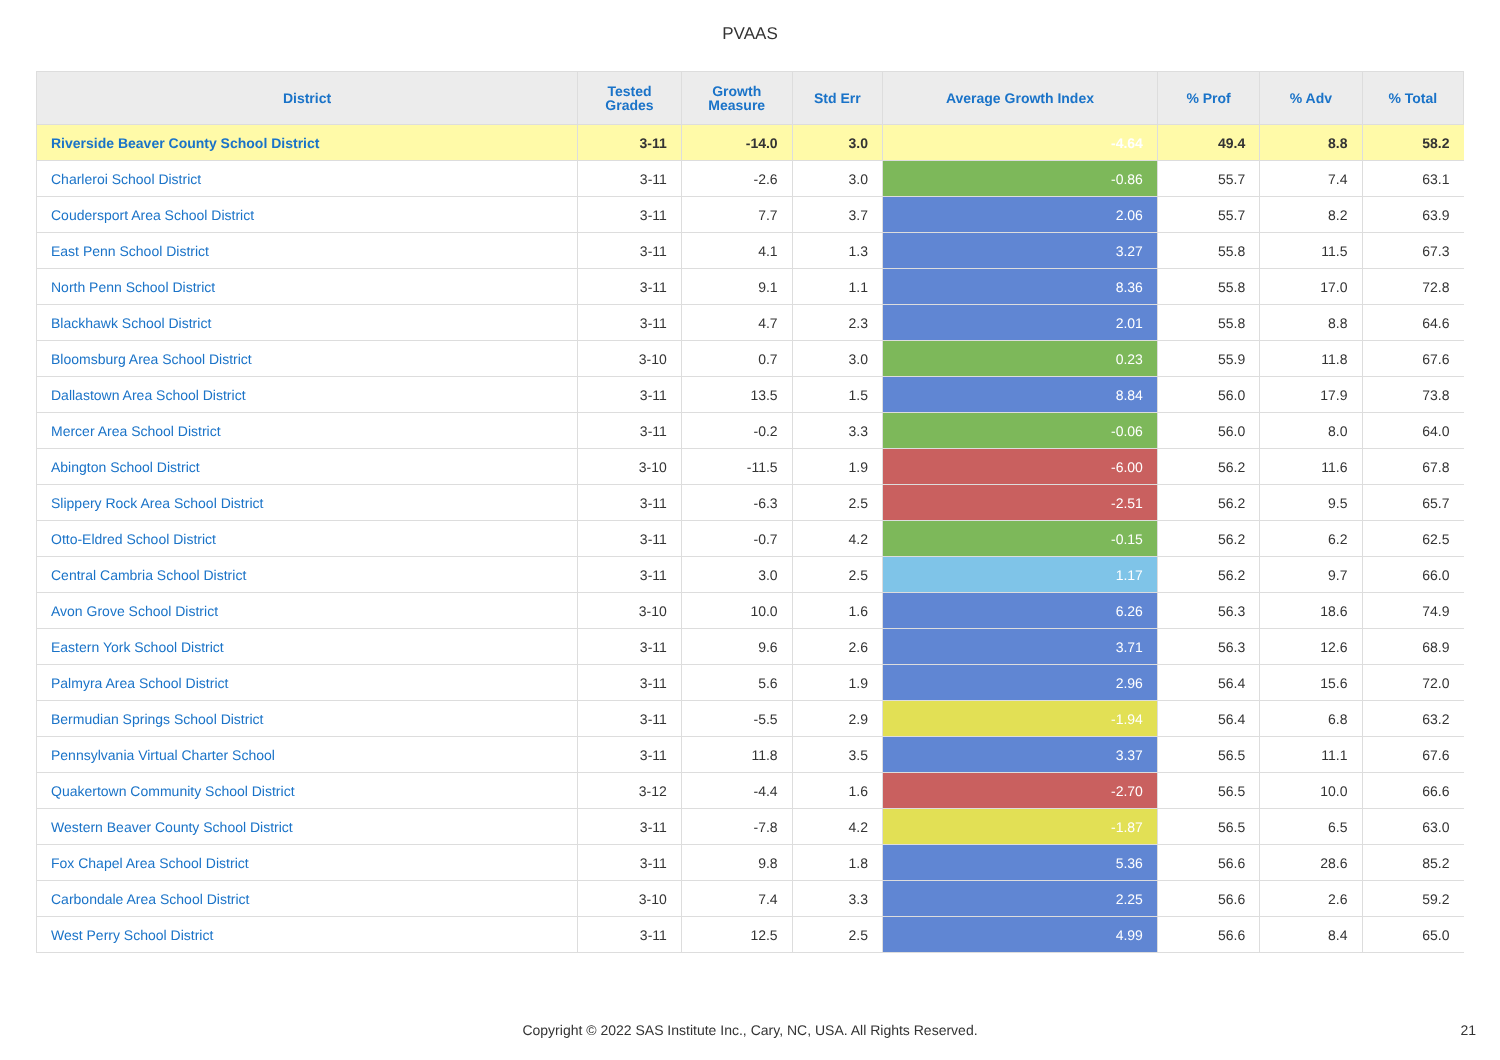PVAAS
| District | Tested Grades | Growth Measure | Std Err | Average Growth Index | % Prof | % Adv | % Total |
| --- | --- | --- | --- | --- | --- | --- | --- |
| Riverside Beaver County School District | 3-11 | -14.0 | 3.0 | -4.64 | 49.4 | 8.8 | 58.2 |
| Charleroi School District | 3-11 | -2.6 | 3.0 | -0.86 | 55.7 | 7.4 | 63.1 |
| Coudersport Area School District | 3-11 | 7.7 | 3.7 | 2.06 | 55.7 | 8.2 | 63.9 |
| East Penn School District | 3-11 | 4.1 | 1.3 | 3.27 | 55.8 | 11.5 | 67.3 |
| North Penn School District | 3-11 | 9.1 | 1.1 | 8.36 | 55.8 | 17.0 | 72.8 |
| Blackhawk School District | 3-11 | 4.7 | 2.3 | 2.01 | 55.8 | 8.8 | 64.6 |
| Bloomsburg Area School District | 3-10 | 0.7 | 3.0 | 0.23 | 55.9 | 11.8 | 67.6 |
| Dallastown Area School District | 3-11 | 13.5 | 1.5 | 8.84 | 56.0 | 17.9 | 73.8 |
| Mercer Area School District | 3-11 | -0.2 | 3.3 | -0.06 | 56.0 | 8.0 | 64.0 |
| Abington School District | 3-10 | -11.5 | 1.9 | -6.00 | 56.2 | 11.6 | 67.8 |
| Slippery Rock Area School District | 3-11 | -6.3 | 2.5 | -2.51 | 56.2 | 9.5 | 65.7 |
| Otto-Eldred School District | 3-11 | -0.7 | 4.2 | -0.15 | 56.2 | 6.2 | 62.5 |
| Central Cambria School District | 3-11 | 3.0 | 2.5 | 1.17 | 56.2 | 9.7 | 66.0 |
| Avon Grove School District | 3-10 | 10.0 | 1.6 | 6.26 | 56.3 | 18.6 | 74.9 |
| Eastern York School District | 3-11 | 9.6 | 2.6 | 3.71 | 56.3 | 12.6 | 68.9 |
| Palmyra Area School District | 3-11 | 5.6 | 1.9 | 2.96 | 56.4 | 15.6 | 72.0 |
| Bermudian Springs School District | 3-11 | -5.5 | 2.9 | -1.94 | 56.4 | 6.8 | 63.2 |
| Pennsylvania Virtual Charter School | 3-11 | 11.8 | 3.5 | 3.37 | 56.5 | 11.1 | 67.6 |
| Quakertown Community School District | 3-12 | -4.4 | 1.6 | -2.70 | 56.5 | 10.0 | 66.6 |
| Western Beaver County School District | 3-11 | -7.8 | 4.2 | -1.87 | 56.5 | 6.5 | 63.0 |
| Fox Chapel Area School District | 3-11 | 9.8 | 1.8 | 5.36 | 56.6 | 28.6 | 85.2 |
| Carbondale Area School District | 3-10 | 7.4 | 3.3 | 2.25 | 56.6 | 2.6 | 59.2 |
| West Perry School District | 3-11 | 12.5 | 2.5 | 4.99 | 56.6 | 8.4 | 65.0 |
Copyright © 2022 SAS Institute Inc., Cary, NC, USA. All Rights Reserved.
21